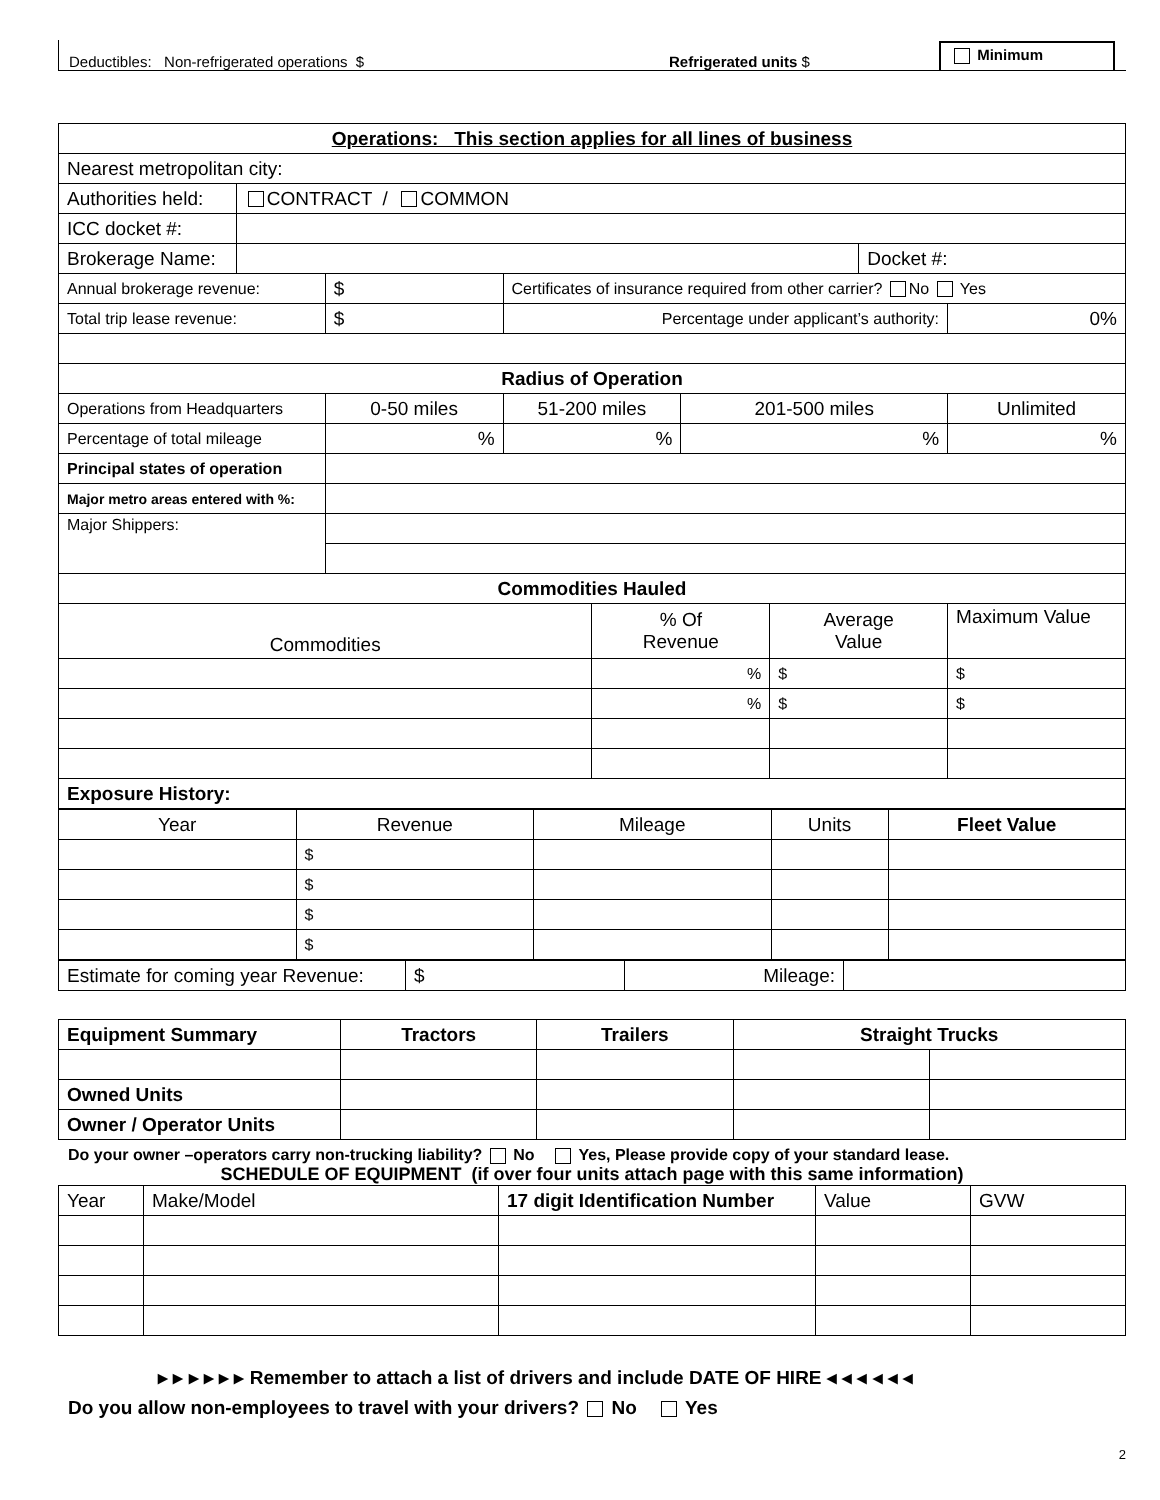Deductibles: Non-refrigerated operations $ Refrigerated units $ Minimum
| Operations: This section applies for all lines of business | | | | | | | | |
| Nearest metropolitan city: | | | | | | | | |
| Authorities held: | CONTRACT / COMMON | | | | | | | |
| ICC docket #: | | | | | | | | |
| Brokerage Name: | | | | | | | Docket #: | |
| Annual brokerage revenue: | | $ | Certificates of insurance required from other carrier? No Yes | | | | | |
| Total trip lease revenue: | | $ | Percentage under applicant’s authority: | | | | | 0% |
| Radius of Operation | | | | | | | | |
| Operations from Headquarters | | 0-50 miles | 51-200 miles | | 201-500 miles | | | Unlimited |
| Percentage of total mileage | | % | % | | % | | | % |
| Principal states of operation | | | | | | | | |
| Major metro areas entered with %: | | | | | | | | |
| Major Shippers: | | | | | | | | |
| Commodities Hauled | | | | | | | | |
| Commodities | | | | % Of Revenue | | Average Value | | Maximum Value |
| | | | | % | | $ | | $ |
| | | | | % | | $ | | $ |
| Exposure History: | | | | | | | | |
| Year | Revenue | Mileage | Units | Fleet Value |
| | $ | | | |
| | $ | | | |
| | $ | | | |
| | $ | | | |
| Estimate for coming year Revenue: | $ | Mileage: | |
| Equipment Summary | Tractors | Trailers | Straight Trucks | |
| Owned Units | | | | |
| Owner / Operator Units | | | | |
Do your owner –operators carry non-trucking liability? No Yes, Please provide copy of your standard lease.
SCHEDULE OF EQUIPMENT (if over four units attach page with this same information)
| Year | Make/Model | 17 digit Identification Number | Value | GVW |
▸ ▸ ▸ ▸ ▸ ▸ Remember to attach a list of drivers and include DATE OF HIRE ◂ ◂ ◂ ◂ ◂ ◂
Do you allow non-employees to travel with your drivers? No Yes
2